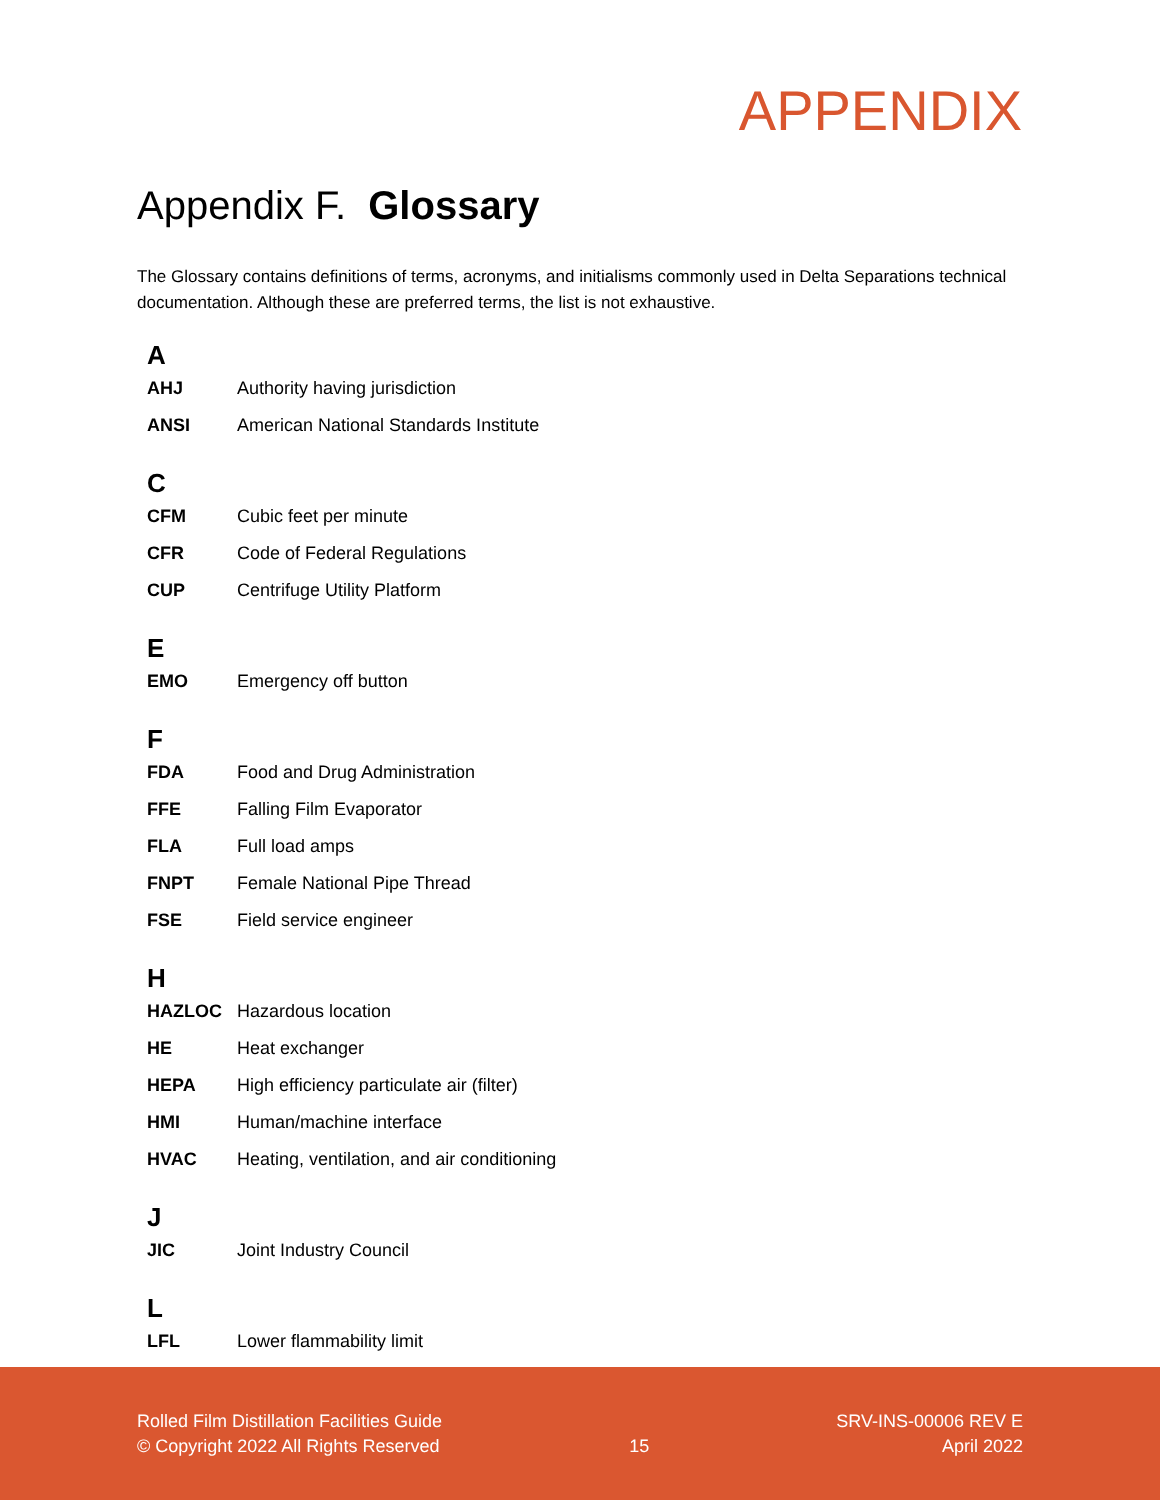APPENDIX
Appendix F. Glossary
The Glossary contains definitions of terms, acronyms, and initialisms commonly used in Delta Separations technical documentation. Although these are preferred terms, the list is not exhaustive.
A
| AHJ | Authority having jurisdiction |
| ANSI | American National Standards Institute |
C
| CFM | Cubic feet per minute |
| CFR | Code of Federal Regulations |
| CUP | Centrifuge Utility Platform |
E
| EMO | Emergency off button |
F
| FDA | Food and Drug Administration |
| FFE | Falling Film Evaporator |
| FLA | Full load amps |
| FNPT | Female National Pipe Thread |
| FSE | Field service engineer |
H
| HAZLOC | Hazardous location |
| HE | Heat exchanger |
| HEPA | High efficiency particulate air (filter) |
| HMI | Human/machine interface |
| HVAC | Heating, ventilation, and air conditioning |
J
| JIC | Joint Industry Council |
L
| LFL | Lower flammability limit |
Rolled Film Distillation Facilities Guide
© Copyright 2022 All Rights Reserved
15 SRV-INS-00006 REV E
April 2022